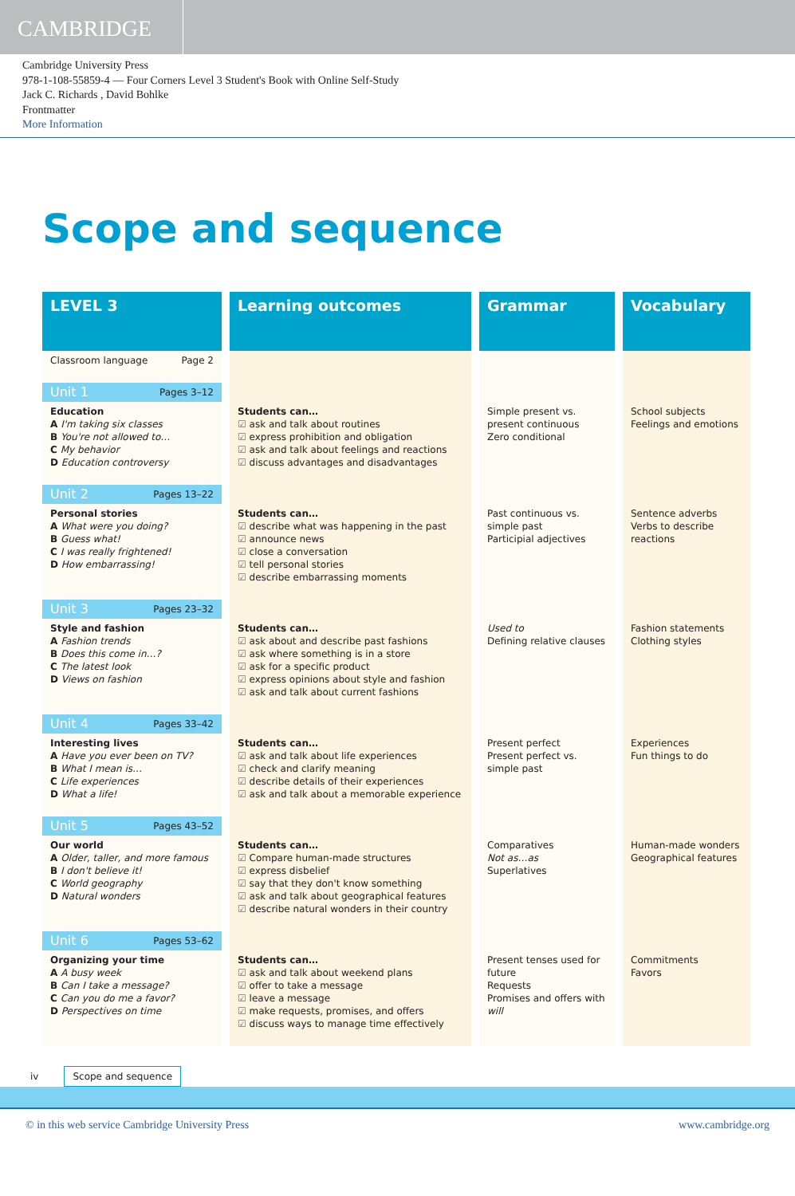CAMBRIDGE
Cambridge University Press
978-1-108-55859-4 — Four Corners Level 3 Student's Book with Online Self-Study
Jack C. Richards , David Bohlke
Frontmatter
More Information
Scope and sequence
| LEVEL 3 | Learning outcomes | Grammar | Vocabulary |
| --- | --- | --- | --- |
| Classroom language Page 2 | | | |
| Unit 1 Pages 3–12 | | | |
| Education A I'm taking six classes B You're not allowed to… C My behavior D Education controversy | Students can… ☑ ask and talk about routines ☑ express prohibition and obligation ☑ ask and talk about feelings and reactions ☑ discuss advantages and disadvantages | Simple present vs. present continuous Zero conditional | School subjects Feelings and emotions |
| Unit 2 Pages 13–22 | | | |
| Personal stories A What were you doing? B Guess what! C I was really frightened! D How embarrassing! | Students can… ☑ describe what was happening in the past ☑ announce news ☑ close a conversation ☑ tell personal stories ☑ describe embarrassing moments | Past continuous vs. simple past Participial adjectives | Sentence adverbs Verbs to describe reactions |
| Unit 3 Pages 23–32 | | | |
| Style and fashion A Fashion trends B Does this come in…? C The latest look D Views on fashion | Students can… ☑ ask about and describe past fashions ☑ ask where something is in a store ☑ ask for a specific product ☑ express opinions about style and fashion ☑ ask and talk about current fashions | Used to Defining relative clauses | Fashion statements Clothing styles |
| Unit 4 Pages 33–42 | | | |
| Interesting lives A Have you ever been on TV? B What I mean is… C Life experiences D What a life! | Students can… ☑ ask and talk about life experiences ☑ check and clarify meaning ☑ describe details of their experiences ☑ ask and talk about a memorable experience | Present perfect Present perfect vs. simple past | Experiences Fun things to do |
| Unit 5 Pages 43–52 | | | |
| Our world A Older, taller, and more famous B I don't believe it! C World geography D Natural wonders | Students can… ☑ Compare human-made structures ☑ express disbelief ☑ say that they don't know something ☑ ask and talk about geographical features ☑ describe natural wonders in their country | Comparatives Not as…as Superlatives | Human-made wonders Geographical features |
| Unit 6 Pages 53–62 | | | |
| Organizing your time A A busy week B Can I take a message? C Can you do me a favor? D Perspectives on time | Students can… ☑ ask and talk about weekend plans ☑ offer to take a message ☑ leave a message ☑ make requests, promises, and offers ☑ discuss ways to manage time effectively | Present tenses used for future Requests Promises and offers with will | Commitments Favors |
iv Scope and sequence
© in this web service Cambridge University Press www.cambridge.org